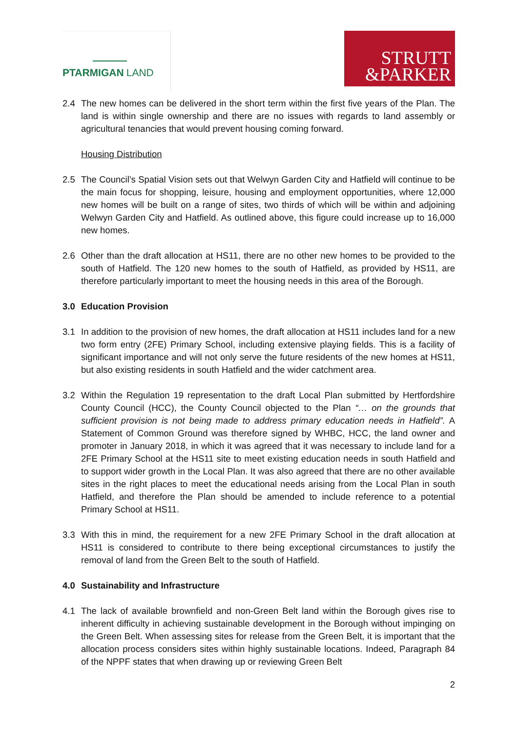PTARMIGAN LAND
STRUTT
&PARKER
2.4 The new homes can be delivered in the short term within the first five years of the Plan. The land is within single ownership and there are no issues with regards to land assembly or agricultural tenancies that would prevent housing coming forward.
Housing Distribution
2.5 The Council’s Spatial Vision sets out that Welwyn Garden City and Hatfield will continue to be the main focus for shopping, leisure, housing and employment opportunities, where 12,000 new homes will be built on a range of sites, two thirds of which will be within and adjoining Welwyn Garden City and Hatfield. As outlined above, this figure could increase up to 16,000 new homes.
2.6 Other than the draft allocation at HS11, there are no other new homes to be provided to the south of Hatfield. The 120 new homes to the south of Hatfield, as provided by HS11, are therefore particularly important to meet the housing needs in this area of the Borough.
3.0 Education Provision
3.1 In addition to the provision of new homes, the draft allocation at HS11 includes land for a new two form entry (2FE) Primary School, including extensive playing fields. This is a facility of significant importance and will not only serve the future residents of the new homes at HS11, but also existing residents in south Hatfield and the wider catchment area.
3.2 Within the Regulation 19 representation to the draft Local Plan submitted by Hertfordshire County Council (HCC), the County Council objected to the Plan “… on the grounds that sufficient provision is not being made to address primary education needs in Hatfield”. A Statement of Common Ground was therefore signed by WHBC, HCC, the land owner and promoter in January 2018, in which it was agreed that it was necessary to include land for a 2FE Primary School at the HS11 site to meet existing education needs in south Hatfield and to support wider growth in the Local Plan. It was also agreed that there are no other available sites in the right places to meet the educational needs arising from the Local Plan in south Hatfield, and therefore the Plan should be amended to include reference to a potential Primary School at HS11.
3.3 With this in mind, the requirement for a new 2FE Primary School in the draft allocation at HS11 is considered to contribute to there being exceptional circumstances to justify the removal of land from the Green Belt to the south of Hatfield.
4.0 Sustainability and Infrastructure
4.1 The lack of available brownfield and non-Green Belt land within the Borough gives rise to inherent difficulty in achieving sustainable development in the Borough without impinging on the Green Belt. When assessing sites for release from the Green Belt, it is important that the allocation process considers sites within highly sustainable locations. Indeed, Paragraph 84 of the NPPF states that when drawing up or reviewing Green Belt
2